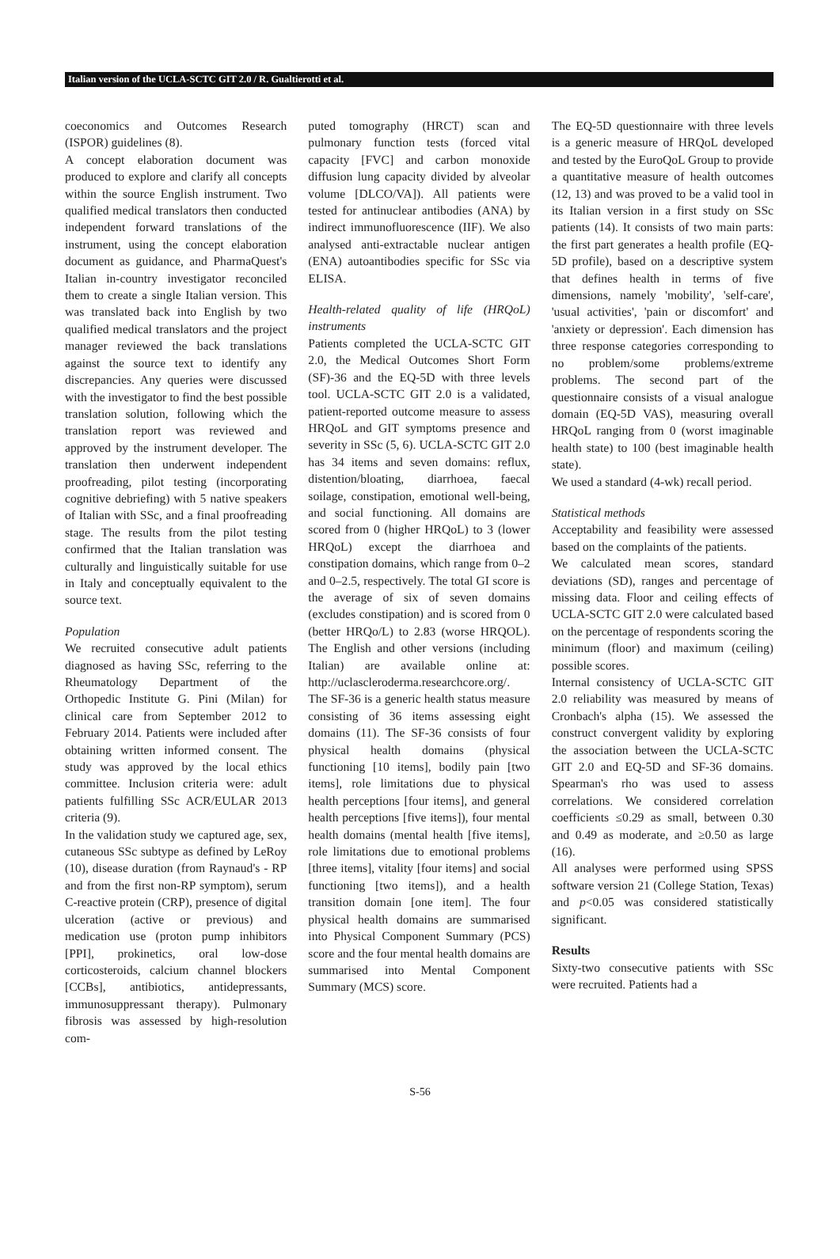Italian version of the UCLA-SCTC GIT 2.0 / R. Gualtierotti et al.
coeconomics and Outcomes Research (ISPOR) guidelines (8).
A concept elaboration document was produced to explore and clarify all concepts within the source English instrument. Two qualified medical translators then conducted independent forward translations of the instrument, using the concept elaboration document as guidance, and PharmaQuest's Italian in-country investigator reconciled them to create a single Italian version. This was translated back into English by two qualified medical translators and the project manager reviewed the back translations against the source text to identify any discrepancies. Any queries were discussed with the investigator to find the best possible translation solution, following which the translation report was reviewed and approved by the instrument developer. The translation then underwent independent proofreading, pilot testing (incorporating cognitive debriefing) with 5 native speakers of Italian with SSc, and a final proofreading stage. The results from the pilot testing confirmed that the Italian translation was culturally and linguistically suitable for use in Italy and conceptually equivalent to the source text.
Population
We recruited consecutive adult patients diagnosed as having SSc, referring to the Rheumatology Department of the Orthopedic Institute G. Pini (Milan) for clinical care from September 2012 to February 2014. Patients were included after obtaining written informed consent. The study was approved by the local ethics committee. Inclusion criteria were: adult patients fulfilling SSc ACR/EULAR 2013 criteria (9).
In the validation study we captured age, sex, cutaneous SSc subtype as defined by LeRoy (10), disease duration (from Raynaud's - RP and from the first non-RP symptom), serum C-reactive protein (CRP), presence of digital ulceration (active or previous) and medication use (proton pump inhibitors [PPI], prokinetics, oral low-dose corticosteroids, calcium channel blockers [CCBs], antibiotics, antidepressants, immunosuppressant therapy). Pulmonary fibrosis was assessed by high-resolution com-
puted tomography (HRCT) scan and pulmonary function tests (forced vital capacity [FVC] and carbon monoxide diffusion lung capacity divided by alveolar volume [DLCO/VA]). All patients were tested for antinuclear antibodies (ANA) by indirect immunofluorescence (IIF). We also analysed anti-extractable nuclear antigen (ENA) autoantibodies specific for SSc via ELISA.
Health-related quality of life (HRQoL) instruments
Patients completed the UCLA-SCTC GIT 2.0, the Medical Outcomes Short Form (SF)-36 and the EQ-5D with three levels tool. UCLA-SCTC GIT 2.0 is a validated, patient-reported outcome measure to assess HRQoL and GIT symptoms presence and severity in SSc (5, 6). UCLA-SCTC GIT 2.0 has 34 items and seven domains: reflux, distention/bloating, diarrhoea, faecal soilage, constipation, emotional well-being, and social functioning. All domains are scored from 0 (higher HRQoL) to 3 (lower HRQoL) except the diarrhoea and constipation domains, which range from 0–2 and 0–2.5, respectively. The total GI score is the average of six of seven domains (excludes constipation) and is scored from 0 (better HRQo/L) to 2.83 (worse HRQOL). The English and other versions (including Italian) are available online at: http://uclascleroderma.researchcore.org/.
The SF-36 is a generic health status measure consisting of 36 items assessing eight domains (11). The SF-36 consists of four physical health domains (physical functioning [10 items], bodily pain [two items], role limitations due to physical health perceptions [four items], and general health perceptions [five items]), four mental health domains (mental health [five items], role limitations due to emotional problems [three items], vitality [four items] and social functioning [two items]), and a health transition domain [one item]. The four physical health domains are summarised into Physical Component Summary (PCS) score and the four mental health domains are summarised into Mental Component Summary (MCS) score.
The EQ-5D questionnaire with three levels is a generic measure of HRQoL developed and tested by the EuroQoL Group to provide a quantitative measure of health outcomes (12, 13) and was proved to be a valid tool in its Italian version in a first study on SSc patients (14). It consists of two main parts: the first part generates a health profile (EQ-5D profile), based on a descriptive system that defines health in terms of five dimensions, namely 'mobility', 'self-care', 'usual activities', 'pain or discomfort' and 'anxiety or depression'. Each dimension has three response categories corresponding to no problem/some problems/extreme problems. The second part of the questionnaire consists of a visual analogue domain (EQ-5D VAS), measuring overall HRQoL ranging from 0 (worst imaginable health state) to 100 (best imaginable health state).
We used a standard (4-wk) recall period.
Statistical methods
Acceptability and feasibility were assessed based on the complaints of the patients.
We calculated mean scores, standard deviations (SD), ranges and percentage of missing data. Floor and ceiling effects of UCLA-SCTC GIT 2.0 were calculated based on the percentage of respondents scoring the minimum (floor) and maximum (ceiling) possible scores.
Internal consistency of UCLA-SCTC GIT 2.0 reliability was measured by means of Cronbach's alpha (15). We assessed the construct convergent validity by exploring the association between the UCLA-SCTC GIT 2.0 and EQ-5D and SF-36 domains. Spearman's rho was used to assess correlations. We considered correlation coefficients ≤0.29 as small, between 0.30 and 0.49 as moderate, and ≥0.50 as large (16).
All analyses were performed using SPSS software version 21 (College Station, Texas) and p<0.05 was considered statistically significant.
Results
Sixty-two consecutive patients with SSc were recruited. Patients had a
S-56